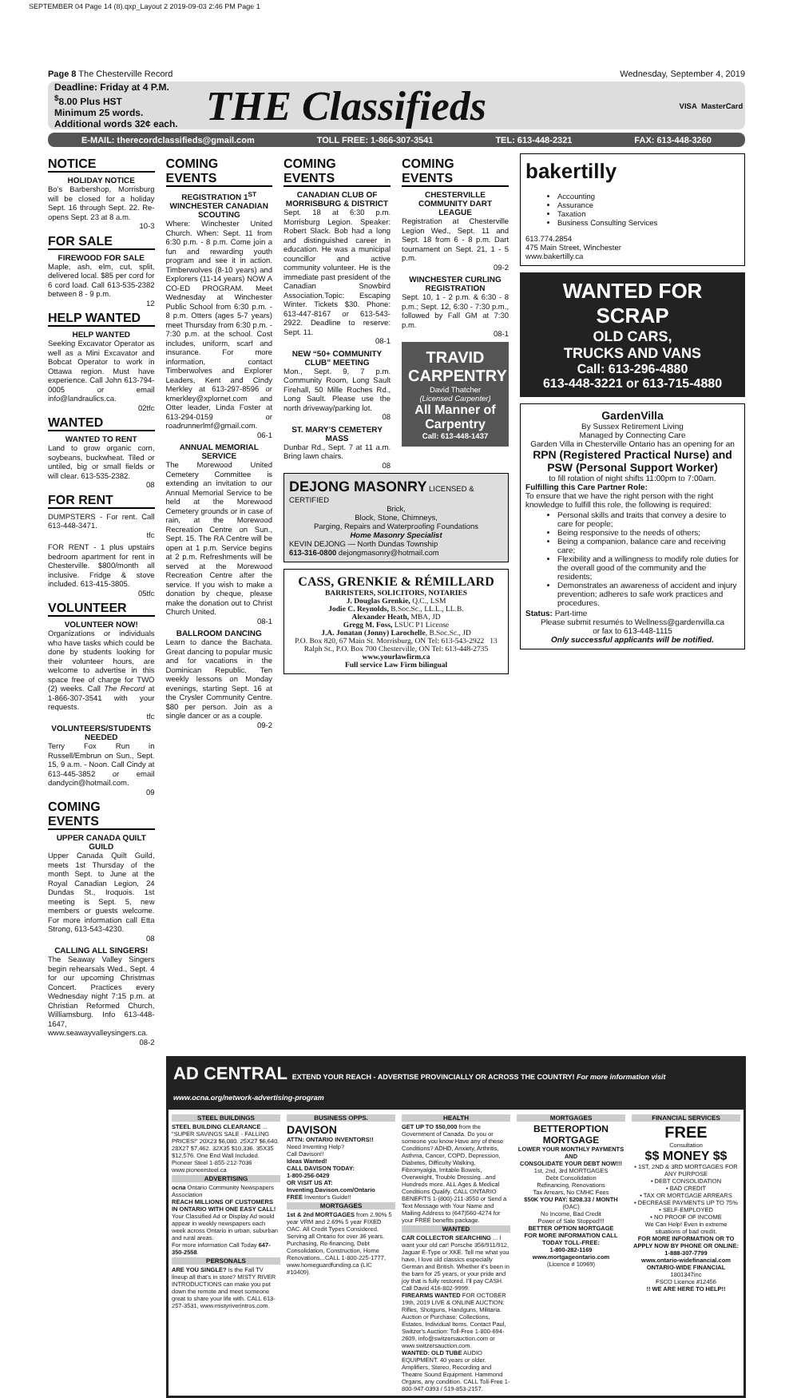SEPTEMBER 04 Page 14 (8).qxp_Layout 2 2019-09-03 2:46 PM Page 1
Page 8 The Chesterville Record Wednesday, September 4, 2019
Deadline: Friday at 4 P.M.
<sup>$</sup>8.00 Plus HST
Minimum 25 words.
Additional words 32¢ each.
THE Classifieds
VISA MasterCard
E-MAIL: therecordclassifieds@gmail.com TOLL FREE: 1-866-307-3541 TEL: 613-448-2321 FAX: 613-448-3260
NOTICE
HOLIDAY NOTICE
Bo’s Barbershop, Morrisburg will be closed for a holiday Sept. 16 through Sept. 22. Re-opens Sept. 23 at 8 a.m.
10-3
FOR SALE
FIREWOOD FOR SALE
Maple, ash, elm, cut, split, delivered local. $85 per cord for 6 cord load. Call 613-535-2382 between 8 - 9 p.m.
12
HELP WANTED
HELP WANTED
Seeking Excavator Operator as well as a Mini Excavator and Bobcat Operator to work in Ottawa region. Must have experience. Call John 613-794-0005 or email info@landraulics.ca.
02tfc
WANTED
WANTED TO RENT
Land to grow organic corn, soybeans, buckwheat. Tiled or untiled, big or small fields or will clear. 613-535-2382.
08
FOR RENT
DUMPSTERS - For rent. Call 613-448-3471.
tfc
FOR RENT - 1 plus upstairs bedroom apartment for rent in Chesterville. $800/month all inclusive. Fridge & stove included. 613-415-3805.
05tfc
VOLUNTEER
VOLUNTEER NOW!
Organizations or individuals who have tasks which could be done by students looking for their volunteer hours, are welcome to advertise in this space free of charge for TWO (2) weeks. Call The Record at 1-866-307-3541 with your requests.
tfc
VOLUNTEERS/STUDENTS NEEDED
Terry Fox Run in Russell/Embrun on Sun., Sept. 15, 9 a.m. - Noon. Call Cindy at 613-445-3852 or email dandycin@hotmail.com.
09
COMING EVENTS
UPPER CANADA QUILT GUILD
Upper Canada Quilt Guild, meets 1st Thursday of the month Sept. to June at the Royal Canadian Legion, 24 Dundas St., Iroquois. 1st meeting is Sept. 5, new members or guests welcome. For more information call Etta Strong, 613-543-4230.
08
CALLING ALL SINGERS!
The Seaway Valley Singers begin rehearsals Wed., Sept. 4 for our upcoming Christmas Concert. Practices every Wednesday night 7:15 p.m. at Christian Reformed Church, Williamsburg. Info 613-448-1647, www.seawayvalleysingers.ca.
08-2
COMING EVENTS
REGISTRATION 1<sup>ST</sup> WINCHESTER CANADIAN SCOUTING
Where: Winchester United Church. When: Sept. 11 from 6:30 p.m. - 8 p.m. Come join a fun and rewarding youth program and see it in action. Timberwolves (8-10 years) and Explorers (11-14 years) NOW A CO-ED PROGRAM. Meet Wednesday at Winchester Public School from 6:30 p.m. - 8 p.m. Otters (ages 5-7 years) meet Thursday from 6:30 p.m. - 7:30 p.m. at the school. Cost includes, uniform, scarf and insurance. For more information, contact Timberwolves and Explorer Leaders, Kent and Cindy Merkley at 613-297-8596 or kmerkley@xplornet.com and Otter leader, Linda Foster at 613-294-0159 or roadrunnerlmf@gmail.com.
06-1
ANNUAL MEMORIAL SERVICE
The Morewood United Cemetery Committee is extending an invitation to our Annual Memorial Service to be held at the Morewood Cemetery grounds or in case of rain, at the Morewood Recreation Centre on Sun., Sept. 15. The RA Centre will be open at 1 p.m. Service begins at 2 p.m. Refreshments will be served at the Morewood Recreation Centre after the service. If you wish to make a donation by cheque, please make the donation out to Christ Church United.
08-1
BALLROOM DANCING
Learn to dance the Bachata. Great dancing to popular music and for vacations in the Dominican Republic. Ten weekly lessons on Monday evenings, starting Sept. 16 at the Crysler Community Centre. $80 per person. Join as a single dancer or as a couple.
09-2
COMING EVENTS
CANADIAN CLUB OF MORRISBURG & DISTRICT
Sept. 18 at 6:30 p.m. Morrisburg Legion. Speaker: Robert Slack. Bob had a long and distinguished career in education. He was a municipal councillor and active community volunteer. He is the immediate past president of the Canadian Snowbird Association.Topic: Escaping Winter. Tickets $30. Phone: 613-447-8167 or 613-543-2922. Deadline to reserve: Sept. 11.
08-1
NEW “50+ COMMUNITY CLUB” MEETING
Mon., Sept. 9, 7 p.m. Community Room, Long Sault Firehall, 50 Mille Roches Rd., Long Sault. Please use the north driveway/parking lot.
08
ST. MARY’S CEMETERY MASS
Dunbar Rd., Sept. 7 at 11 a.m. Bring lawn chairs.
08
COMING EVENTS
CHESTERVILLE COMMUNITY DART LEAGUE
Registration at Chesterville Legion Wed., Sept. 11 and Sept. 18 from 6 - 8 p.m. Dart tournament on Sept. 21, 1 - 5 p.m.
09-2
WINCHESTER CURLING REGISTRATION
Sept. 10, 1 - 2 p.m. & 6:30 - 8 p.m.; Sept. 12, 6:30 - 7:30 p.m., followed by Fall GM at 7:30 p.m.
08-1
TRAVID CARPENTRY
David Thatcher
(Licensed Carpenter)
All Manner of Carpentry
Call: 613-448-1437
DEJONG MASONRY LICENSED & CERTIFIED
Brick,
Block, Stone, Chimneys,
Parging, Repairs and Waterproofing Foundations
Home Masonry SpecialistKEVIN DEJONG — North Dundas Township
613-316-0800 dejongmasonry@hotmail.com
CASS, GRENKIE & RÉMILLARD
BARRISTERS, SOLICITORS, NOTARIES
J. Douglas Grenkie, Q.C., LSM
Jodie C. Reynolds, B.Soc.Sc., LL.L., LL.B.
Alexander Heath, MBA, JD
Gregg M. Foss, LSUC P1 License
J.A. Jonatan (Jonny) Larochelle, B.Soc.Sc., JD
P.O. Box 820, 67 Main St. Morrisburg, ON Tel: 613-543-2922 13 Ralph St., P.O. Box 700 Chesterville, ON Tel: 613-448-2735
www.yourlawfirm.ca
Full service Law Firm bilingual
bakertilly
Accounting
Assurance
Taxation
Business Consulting Services
613.774.2854
475 Main Street, Winchester
www.bakertilly.ca
WANTED FOR SCRAP
OLD CARS,
TRUCKS AND VANS
Call: 613-296-4880
613-448-3221 or 613-715-4880
GardenVilla
By Sussex Retirement Living
Managed by Connecting Care
Garden Villa in Chesterville Ontario has an opening for an
RPN (Registered Practical Nurse) and PSW (Personal Support Worker)
to fill rotation of night shifts 11:00pm to 7:00am.Fulfilling this Care Partner Role:
To ensure that we have the right person with the right knowledge to fulfill this role, the following is required:
Personal skills and traits that convey a desire to care for people;
Being responsive to the needs of others;
Being a companion, balance care and receiving care;
Flexibility and a willingness to modify role duties for the overall good of the community and the residents;
Demonstrates an awareness of accident and injury prevention; adheres to safe work practices and procedures.
Status: Part-timePlease submit resumés to Wellness@gardenvilla.ca
or fax to 613-448-1115
Only successful applicants will be notified.
AD CENTRAL EXTEND YOUR REACH - ADVERTISE PROVINCIALLY OR ACROSS THE COUNTRY! For more information visit www.ocna.org/network-advertising-program
STEEL BUILDINGS
STEEL BUILDING CLEARANCE ... "SUPER SAVINGS SALE - FALLING PRICES!" 20X23 $6,080. 25X27 $6,640. 28X27 $7,462. 32X35 $10,336. 35X35 $12,576. One End Wall Included. Pioneer Steel 1-855-212-7036 www.pioneersteel.ca
ADVERTISING
ocna Ontario Community Newspapers Association
REACH MILLIONS OF CUSTOMERS IN ONTARIO WITH ONE EASY CALL!
Your Classified Ad or Display Ad would appear in weekly newspapers each week across Ontario in urban, suburban and rural areas.
For more information Call Today 647-350-2558.
PERSONALS
ARE YOU SINGLE? Is the Fall TV lineup all that's in store? MISTY RIVER INTRODUCTIONS can make you put down the remote and meet someone great to share your life with. CALL 613-257-3531, www.mistyriverintros.com.
BUSINESS OPPS.
DAVISON
ATTN: ONTARIO INVENTORS!!
Need Inventing Help?
Call Davison!!
Ideas Wanted!
CALL DAVISON TODAY:
1-800-256-0429
OR VISIT US AT:
Inventing.Davison.com/Ontario
FREE Inventor's Guide!!
MORTGAGES
1st & 2nd MORTGAGES from 2.90% 5 year VRM and 2.69% 5 year FIXED OAC. All Credit Types Considered. Serving all Ontario for over 36 years. Purchasing, Re-financing, Debt Consolidation, Construction, Home Renovations...CALL 1-800-225-1777, www.homeguardfunding.ca (LIC #10409).
HEALTH
GET UP TO $50,000 from the Government of Canada. Do you or someone you know Have any of these Conditions? ADHD, Anxiety, Arthritis, Asthma, Cancer, COPD, Depression, Diabetes, Difficulty Walking, Fibromyalgia, Irritable Bowels, Overweight, Trouble Dressing...and Hundreds more. ALL Ages & Medical Conditions Qualify. CALL ONTARIO BENEFITS 1-(800)-211-3550 or Send a Text Message with Your Name and Mailing Address to (647)560-4274 for your FREE benefits package.
WANTED
CAR COLLECTOR SEARCHING ... I want your old car! Porsche 356/911/912, Jaguar E-Type or XKE. Tell me what you have, I love old classics especially German and British. Whether it's been in the barn for 25 years, or your pride and joy that is fully restored. I'll pay CASH. Call David 416-802-9999.
FIREARMS WANTED FOR OCTOBER 19th, 2019 LIVE & ONLINE AUCTION: Rifles, Shotguns, Handguns, Militaria. Auction or Purchase: Collections, Estates, Individual Items. Contact Paul, Switzer's Auction: Toll-Free 1-800-694-2609, info@switzersauction.com or www.switzersauction.com.
WANTED: OLD TUBE AUDIO EQUIPMENT. 40 years or older. Amplifiers, Stereo, Recording and Theatre Sound Equipment. Hammond Organs, any condition. CALL Toll-Free 1-800-947-0393 / 519-853-2157.
MORTGAGES
BETTEROPTION MORTGAGE
LOWER YOUR MONTHLY PAYMENTS
AND
CONSOLIDATE YOUR DEBT NOW!!!
1st, 2nd, 3rd MORTGAGES
Debt Consolidation
Refinancing, Renovations
Tax Arrears, No CMHC Fees
$50K YOU PAY: $208.33 / MONTH
(OAC)
No Income, Bad Credit
Power of Sale Stopped!!!
BETTER OPTION MORTGAGE
FOR MORE INFORMATION CALL TODAY TOLL-FREE:
1-800-282-1169
www.mortgageontario.com
(Licence # 10969)
FINANCIAL SERVICES
FREE
Consultation
$$ MONEY $$
• 1ST, 2ND & 3RD MORTGAGES FOR ANY PURPOSE
• DEBT CONSOLIDATION
• BAD CREDIT
• TAX OR MORTGAGE ARREARS
• DECREASE PAYMENTS UP TO 75%
• SELF-EMPLOYED
• NO PROOF OF INCOME
We Can Help! Even in extreme situations of bad credit.
FOR MORE INFORMATION OR TO APPLY NOW BY PHONE OR ONLINE:
1-888-307-7799
www.ontario-widefinancial.com
ONTARIO-WIDE FINANCIAL
1801347inc
FSCO Licence #12456
!! WE ARE HERE TO HELP!!